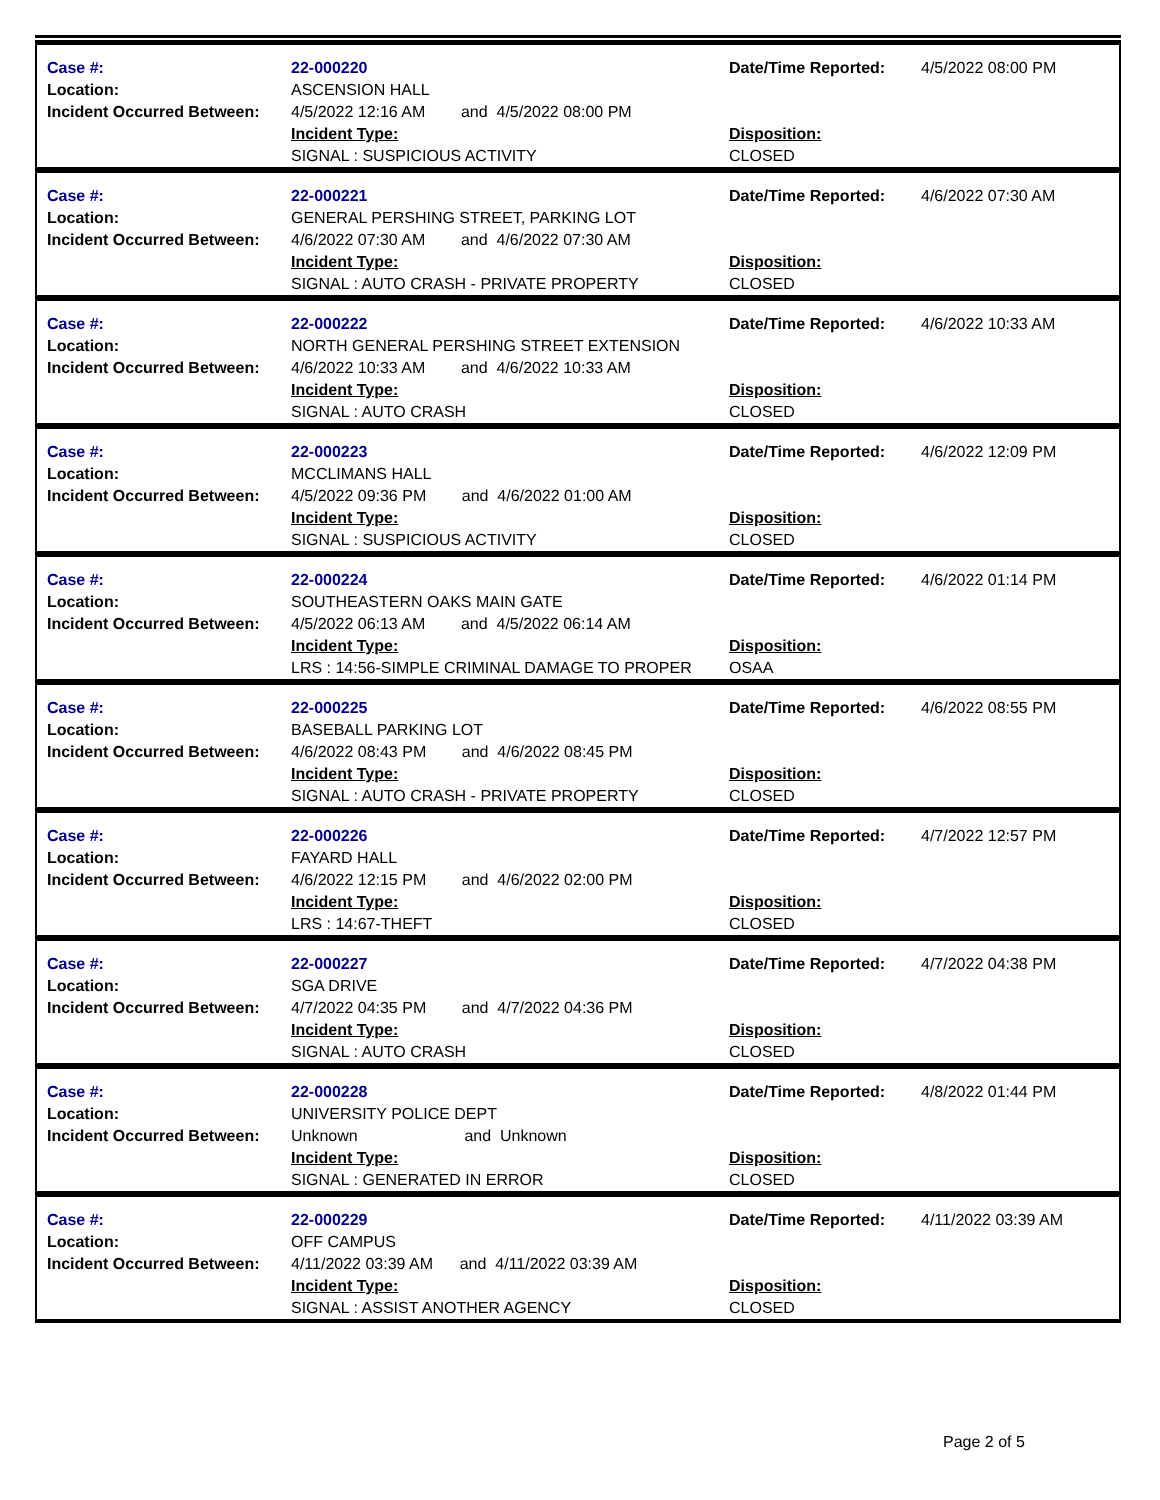Case #:
Location:
Incident Occurred Between:
22-000220
ASCENSION HALL
4/5/2022 12:16 AM and 4/5/2022 08:00 PM
Incident Type:
SIGNAL : SUSPICIOUS ACTIVITY
Date/Time Reported:
Disposition:
CLOSED
4/5/2022 08:00 PM
Case #:
Location:
Incident Occurred Between:
22-000221
GENERAL PERSHING STREET, PARKING LOT
4/6/2022 07:30 AM and 4/6/2022 07:30 AM
Incident Type:
SIGNAL : AUTO CRASH - PRIVATE PROPERTY
Date/Time Reported:
Disposition:
CLOSED
4/6/2022 07:30 AM
Case #:
Location:
Incident Occurred Between:
22-000222
NORTH GENERAL PERSHING STREET EXTENSION
4/6/2022 10:33 AM and 4/6/2022 10:33 AM
Incident Type:
SIGNAL : AUTO CRASH
Date/Time Reported:
Disposition:
CLOSED
4/6/2022 10:33 AM
Case #:
Location:
Incident Occurred Between:
22-000223
MCCLIMANS HALL
4/5/2022 09:36 PM and 4/6/2022 01:00 AM
Incident Type:
SIGNAL : SUSPICIOUS ACTIVITY
Date/Time Reported:
Disposition:
CLOSED
4/6/2022 12:09 PM
Case #:
Location:
Incident Occurred Between:
22-000224
SOUTHEASTERN OAKS MAIN GATE
4/5/2022 06:13 AM and 4/5/2022 06:14 AM
Incident Type:
LRS : 14:56-SIMPLE CRIMINAL DAMAGE TO PROPER
Date/Time Reported:
Disposition:
OSAA
4/6/2022 01:14 PM
Case #:
Location:
Incident Occurred Between:
22-000225
BASEBALL PARKING LOT
4/6/2022 08:43 PM and 4/6/2022 08:45 PM
Incident Type:
SIGNAL : AUTO CRASH - PRIVATE PROPERTY
Date/Time Reported:
Disposition:
CLOSED
4/6/2022 08:55 PM
Case #:
Location:
Incident Occurred Between:
22-000226
FAYARD HALL
4/6/2022 12:15 PM and 4/6/2022 02:00 PM
Incident Type:
LRS : 14:67-THEFT
Date/Time Reported:
Disposition:
CLOSED
4/7/2022 12:57 PM
Case #:
Location:
Incident Occurred Between:
22-000227
SGA DRIVE
4/7/2022 04:35 PM and 4/7/2022 04:36 PM
Incident Type:
SIGNAL : AUTO CRASH
Date/Time Reported:
Disposition:
CLOSED
4/7/2022 04:38 PM
Case #:
Location:
Incident Occurred Between:
22-000228
UNIVERSITY POLICE DEPT
Unknown and Unknown
Incident Type:
SIGNAL : GENERATED IN ERROR
Date/Time Reported:
Disposition:
CLOSED
4/8/2022 01:44 PM
Case #:
Location:
Incident Occurred Between:
22-000229
OFF CAMPUS
4/11/2022 03:39 AM and 4/11/2022 03:39 AM
Incident Type:
SIGNAL : ASSIST ANOTHER AGENCY
Date/Time Reported:
Disposition:
CLOSED
4/11/2022 03:39 AM
Page 2 of 5